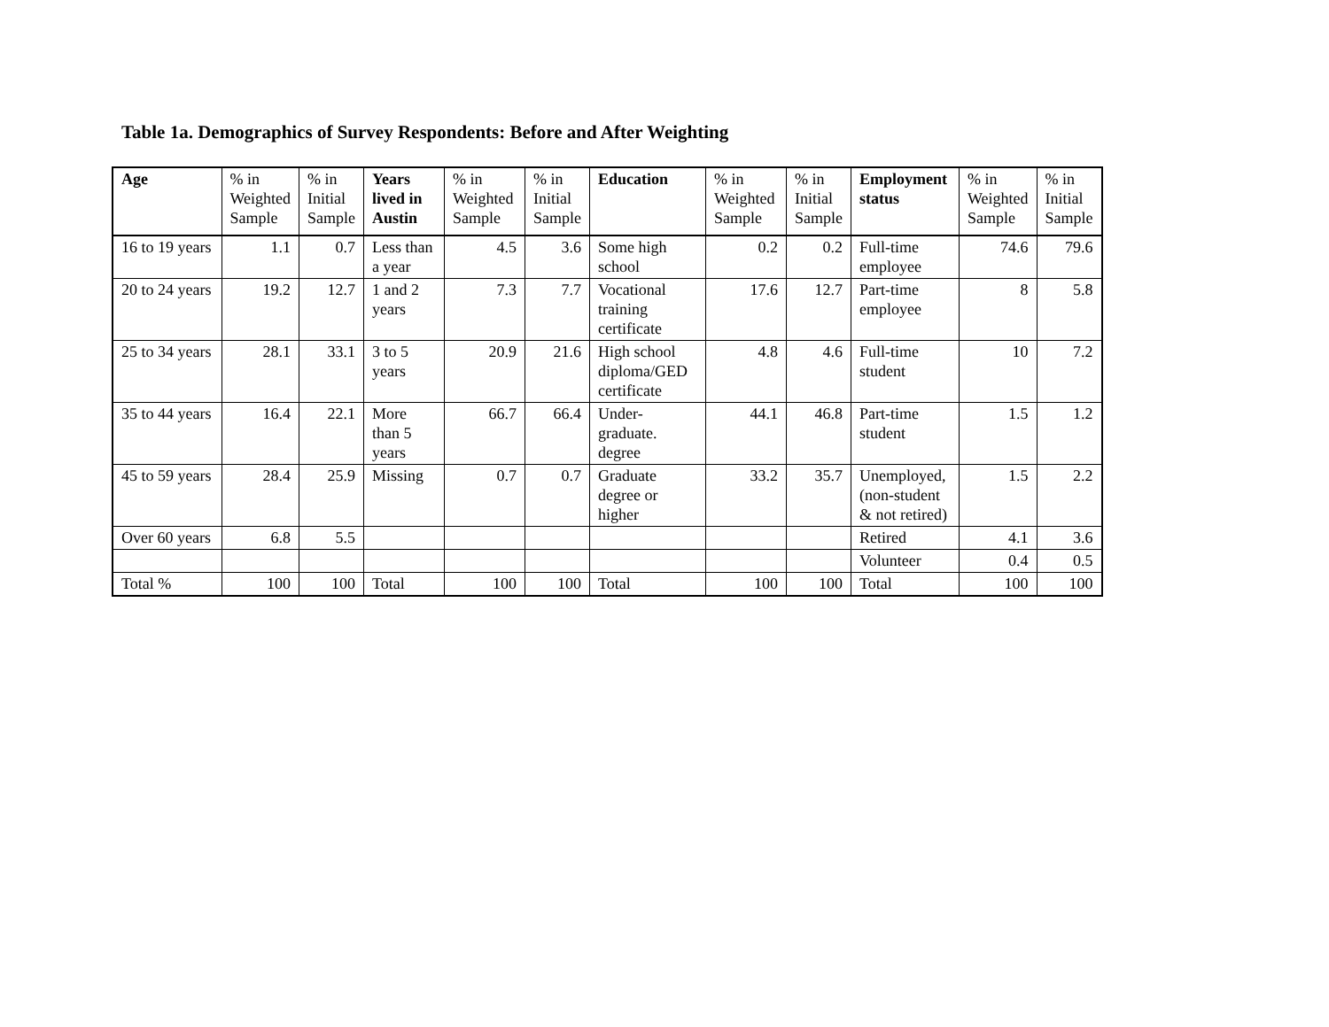Table 1a. Demographics of Survey Respondents: Before and After Weighting
| Age | % in Weighted Sample | % in Initial Sample | Years lived in Austin | % in Weighted Sample | % in Initial Sample | Education | % in Weighted Sample | % in Initial Sample | Employment status | % in Weighted Sample | % in Initial Sample |
| --- | --- | --- | --- | --- | --- | --- | --- | --- | --- | --- | --- |
| 16 to 19 years | 1.1 | 0.7 | Less than a year | 4.5 | 3.6 | Some high school | 0.2 | 0.2 | Full-time employee | 74.6 | 79.6 |
| 20 to 24 years | 19.2 | 12.7 | 1 and 2 years | 7.3 | 7.7 | Vocational training certificate | 17.6 | 12.7 | Part-time employee | 8 | 5.8 |
| 25 to 34 years | 28.1 | 33.1 | 3 to 5 years | 20.9 | 21.6 | High school diploma/GED certificate | 4.8 | 4.6 | Full-time student | 10 | 7.2 |
| 35 to 44 years | 16.4 | 22.1 | More than 5 years | 66.7 | 66.4 | Under-graduate. degree | 44.1 | 46.8 | Part-time student | 1.5 | 1.2 |
| 45 to 59 years | 28.4 | 25.9 | Missing | 0.7 | 0.7 | Graduate degree or higher | 33.2 | 35.7 | Unemployed, (non-student & not retired) | 1.5 | 2.2 |
| Over 60 years | 6.8 | 5.5 | | | | | | | Retired | 4.1 | 3.6 |
| | | | | | | | | | Volunteer | 0.4 | 0.5 |
| Total % | 100 | 100 | Total | 100 | 100 | Total | 100 | 100 | Total | 100 | 100 |